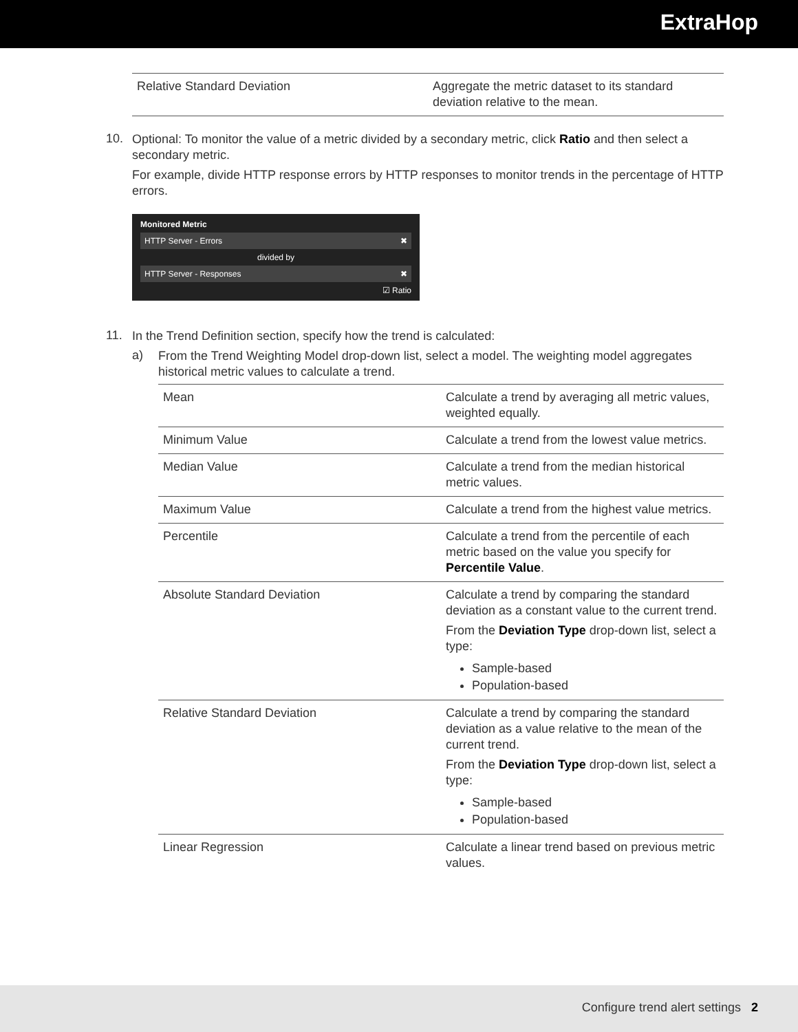ExtraHop
| Relative Standard Deviation | Aggregate the metric dataset to its standard deviation relative to the mean. |
10.
Optional: To monitor the value of a metric divided by a secondary metric, click Ratio and then select a secondary metric.
For example, divide HTTP response errors by HTTP responses to monitor trends in the percentage of HTTP errors.
Monitored Metric
HTTP Server - Errors ✖
divided by
HTTP Server - Responses ✖
☑ Ratio
11.
In the Trend Definition section, specify how the trend is calculated:
a)
From the Trend Weighting Model drop-down list, select a model. The weighting model aggregates historical metric values to calculate a trend.
| Mean | Calculate a trend by averaging all metric values, weighted equally. |
| Minimum Value | Calculate a trend from the lowest value metrics. |
| Median Value | Calculate a trend from the median historical metric values. |
| Maximum Value | Calculate a trend from the highest value metrics. |
| Percentile | Calculate a trend from the percentile of each metric based on the value you specify for Percentile Value . |
| Absolute Standard Deviation | Calculate a trend by comparing the standard deviation as a constant value to the current trend. From the Deviation Type drop-down list, select a type: Sample-based Population-based |
| Relative Standard Deviation | Calculate a trend by comparing the standard deviation as a value relative to the mean of the current trend. From the Deviation Type drop-down list, select a type: Sample-based Population-based |
| Linear Regression | Calculate a linear trend based on previous metric values. |
Configure trend alert settings 2